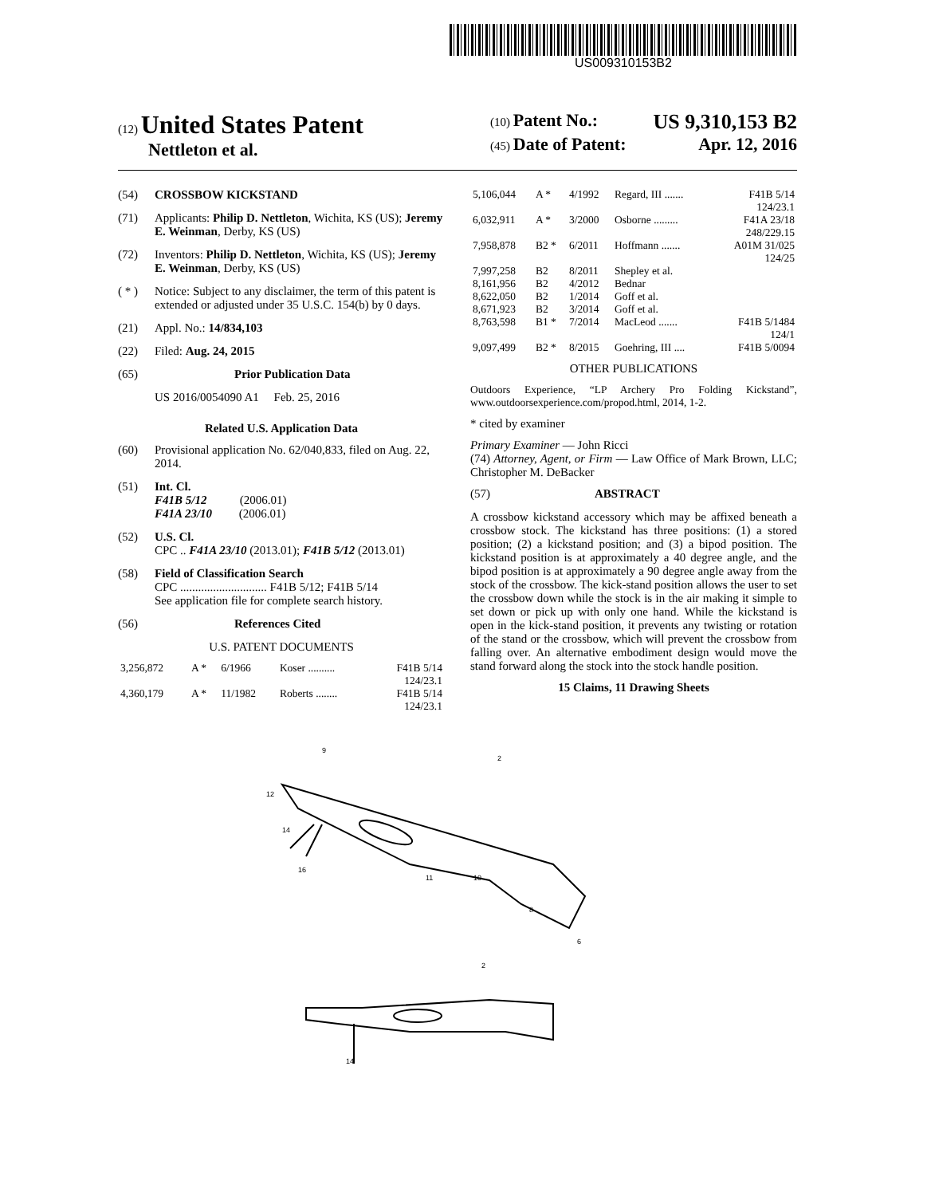US009310153B2
(12) United States Patent
Nettleton et al.
(10) Patent No.: US 9,310,153 B2
(45) Date of Patent: Apr. 12, 2016
(54) CROSSBOW KICKSTAND
(71) Applicants: Philip D. Nettleton, Wichita, KS (US); Jeremy E. Weinman, Derby, KS (US)
(72) Inventors: Philip D. Nettleton, Wichita, KS (US); Jeremy E. Weinman, Derby, KS (US)
( * ) Notice: Subject to any disclaimer, the term of this patent is extended or adjusted under 35 U.S.C. 154(b) by 0 days.
(21) Appl. No.: 14/834,103
(22) Filed: Aug. 24, 2015
(65) Prior Publication Data
US 2016/0054090 A1 Feb. 25, 2016
Related U.S. Application Data
(60) Provisional application No. 62/040,833, filed on Aug. 22, 2014.
(51) Int. Cl.
F41B 5/12 (2006.01)
F41A 23/10 (2006.01)
(52) U.S. Cl.
CPC .. F41A 23/10 (2013.01); F41B 5/12 (2013.01)
(58) Field of Classification Search
CPC ............................. F41B 5/12; F41B 5/14
See application file for complete search history.
(56) References Cited
U.S. PATENT DOCUMENTS
| 3,256,872 | A * | 6/1966 | Koser .......... | F41B 5/14 124/23.1 |
| 4,360,179 | A * | 11/1982 | Roberts ........ | F41B 5/14 124/23.1 |
| 5,106,044 | A * | 4/1992 | Regard, III ....... | F41B 5/14 124/23.1 |
| 6,032,911 | A * | 3/2000 | Osborne ......... | F41A 23/18 248/229.15 |
| 7,958,878 | B2 * | 6/2011 | Hoffmann ....... | A01M 31/025 124/25 |
| 7,997,258 | B2 | 8/2011 | Shepley et al. | |
| 8,161,956 | B2 | 4/2012 | Bednar | |
| 8,622,050 | B2 | 1/2014 | Goff et al. | |
| 8,671,923 | B2 | 3/2014 | Goff et al. | |
| 8,763,598 | B1 * | 7/2014 | MacLeod ....... | F41B 5/1484 124/1 |
| 9,097,499 | B2 * | 8/2015 | Goehring, III .... | F41B 5/0094 |
OTHER PUBLICATIONS
Outdoors Experience, “LP Archery Pro Folding Kickstand”, www.outdoorsexperience.com/propod.html, 2014, 1-2.
* cited by examiner
Primary Examiner — John Ricci
(74) Attorney, Agent, or Firm — Law Office of Mark Brown, LLC; Christopher M. DeBacker
(57) ABSTRACT
A crossbow kickstand accessory which may be affixed beneath a crossbow stock. The kickstand has three positions: (1) a stored position; (2) a kickstand position; and (3) a bipod position. The kickstand position is at approximately a 40 degree angle, and the bipod position is at approximately a 90 degree angle away from the stock of the crossbow. The kick-stand position allows the user to set the crossbow down while the stock is in the air making it simple to set down or pick up with only one hand. While the kickstand is open in the kick-stand position, it prevents any twisting or rotation of the stand or the crossbow, which will prevent the crossbow from falling over. An alternative embodiment design would move the stand forward along the stock into the stock handle position.
15 Claims, 11 Drawing Sheets
9
2
12
14
16
11
10
8
6
2
14